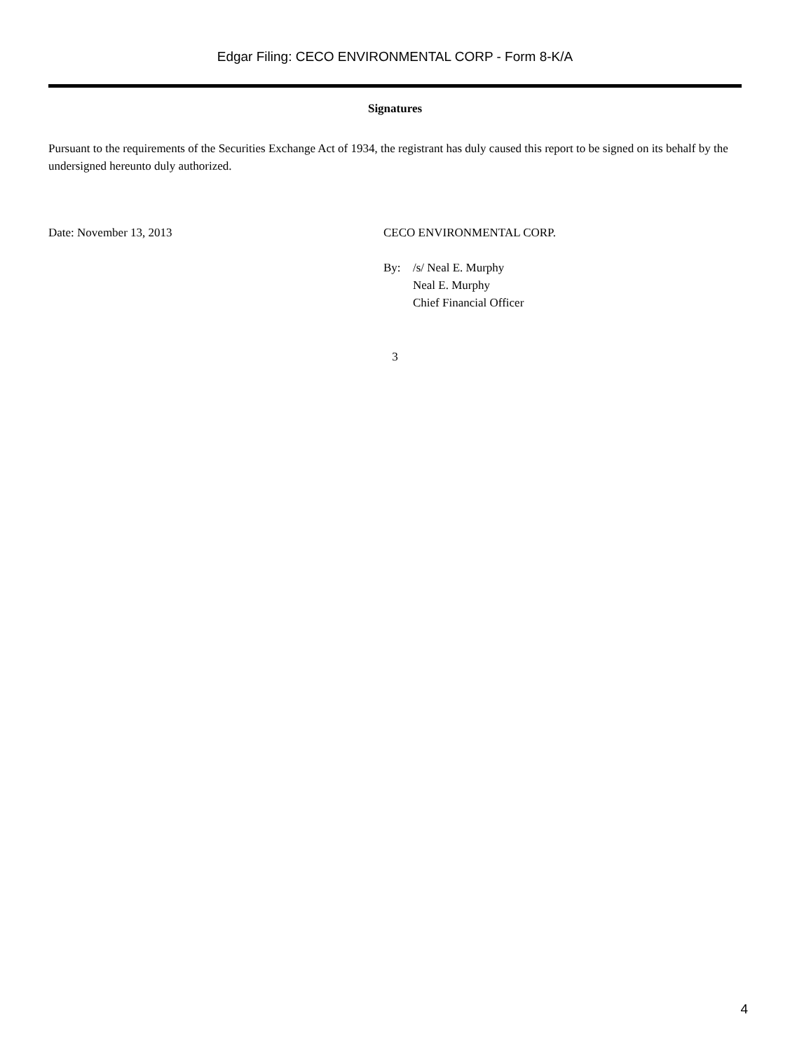Edgar Filing: CECO ENVIRONMENTAL CORP - Form 8-K/A
Signatures
Pursuant to the requirements of the Securities Exchange Act of 1934, the registrant has duly caused this report to be signed on its behalf by the undersigned hereunto duly authorized.
Date: November 13, 2013 CECO ENVIRONMENTAL CORP.
By: /s/ Neal E. Murphy
Neal E. Murphy
Chief Financial Officer
3
4